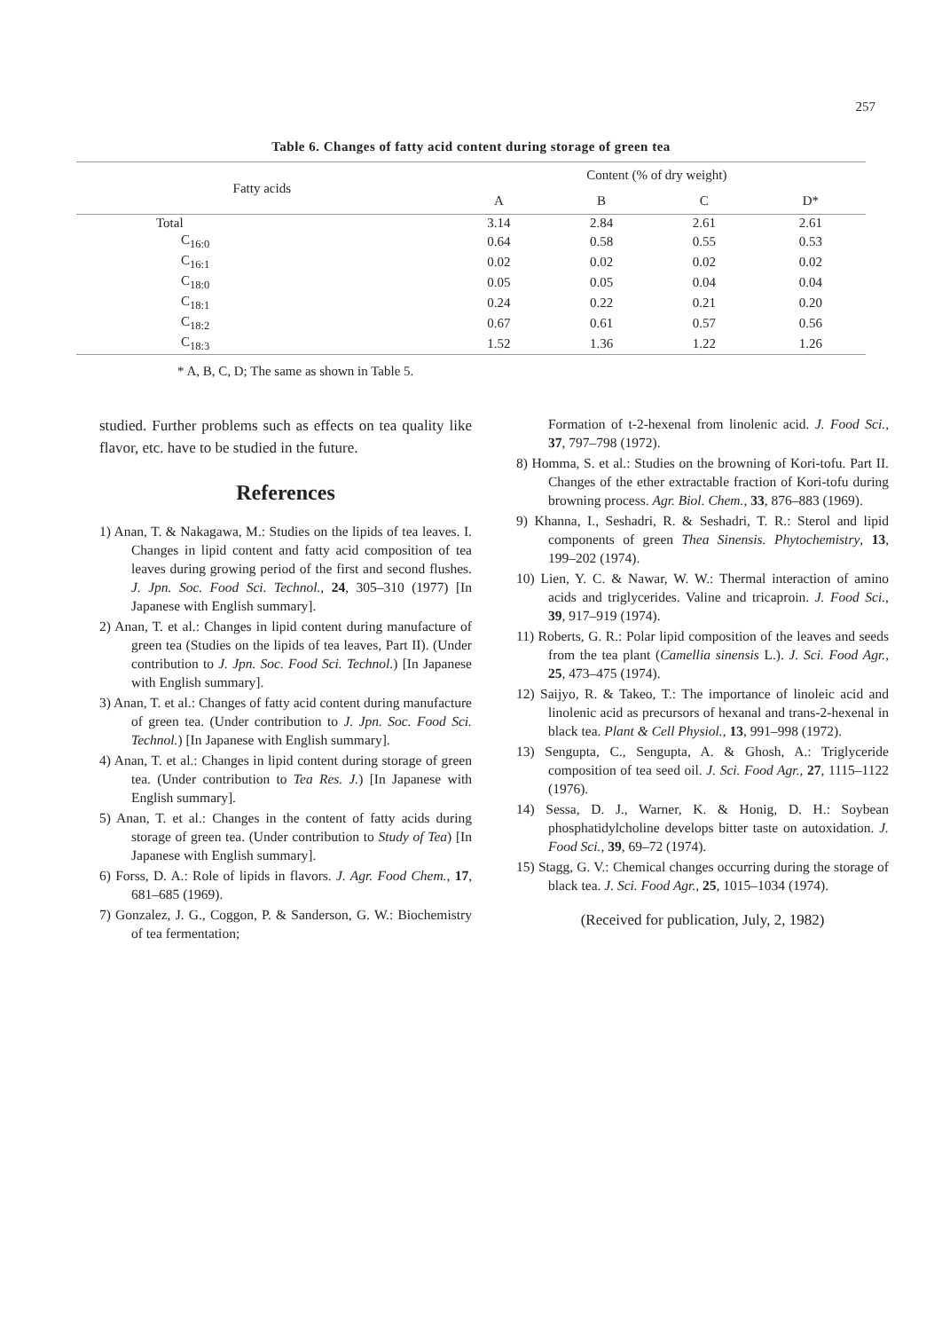257
Table 6. Changes of fatty acid content during storage of green tea
| Fatty acids | Content (% of dry weight) | | | |
| --- | --- | --- | --- | --- |
| | A | B | C | D* |
| Total | 3.14 | 2.84 | 2.61 | 2.61 |
| C<sub>16:0</sub> | 0.64 | 0.58 | 0.55 | 0.53 |
| C<sub>16:1</sub> | 0.02 | 0.02 | 0.02 | 0.02 |
| C<sub>18:0</sub> | 0.05 | 0.05 | 0.04 | 0.04 |
| C<sub>18:1</sub> | 0.24 | 0.22 | 0.21 | 0.20 |
| C<sub>18:2</sub> | 0.67 | 0.61 | 0.57 | 0.56 |
| C<sub>18:3</sub> | 1.52 | 1.36 | 1.22 | 1.26 |
* A, B, C, D; The same as shown in Table 5.
studied. Further problems such as effects on tea quality like flavor, etc. have to be studied in the future.
References
1) Anan, T. & Nakagawa, M.: Studies on the lipids of tea leaves. I. Changes in lipid content and fatty acid composition of tea leaves during growing period of the first and second flushes. J. Jpn. Soc. Food Sci. Technol., 24, 305–310 (1977) [In Japanese with English summary].
2) Anan, T. et al.: Changes in lipid content during manufacture of green tea (Studies on the lipids of tea leaves, Part II). (Under contribution to J. Jpn. Soc. Food Sci. Technol.) [In Japanese with English summary].
3) Anan, T. et al.: Changes of fatty acid content during manufacture of green tea. (Under contribution to J. Jpn. Soc. Food Sci. Technol.) [In Japanese with English summary].
4) Anan, T. et al.: Changes in lipid content during storage of green tea. (Under contribution to Tea Res. J.) [In Japanese with English summary].
5) Anan, T. et al.: Changes in the content of fatty acids during storage of green tea. (Under contribution to Study of Tea) [In Japanese with English summary].
6) Forss, D. A.: Role of lipids in flavors. J. Agr. Food Chem., 17, 681–685 (1969).
7) Gonzalez, J. G., Coggon, P. & Sanderson, G. W.: Biochemistry of tea fermentation;
Formation of t-2-hexenal from linolenic acid. J. Food Sci., 37, 797–798 (1972).
8) Homma, S. et al.: Studies on the browning of Kori-tofu. Part II. Changes of the ether extractable fraction of Kori-tofu during browning process. Agr. Biol. Chem., 33, 876–883 (1969).
9) Khanna, I., Seshadri, R. & Seshadri, T. R.: Sterol and lipid components of green Thea Sinensis. Phytochemistry, 13, 199–202 (1974).
10) Lien, Y. C. & Nawar, W. W.: Thermal interaction of amino acids and triglycerides. Valine and tricaproin. J. Food Sci., 39, 917–919 (1974).
11) Roberts, G. R.: Polar lipid composition of the leaves and seeds from the tea plant (Camellia sinensis L.). J. Sci. Food Agr., 25, 473–475 (1974).
12) Saijyo, R. & Takeo, T.: The importance of linoleic acid and linolenic acid as precursors of hexanal and trans-2-hexenal in black tea. Plant & Cell Physiol., 13, 991–998 (1972).
13) Sengupta, C., Sengupta, A. & Ghosh, A.: Triglyceride composition of tea seed oil. J. Sci. Food Agr., 27, 1115–1122 (1976).
14) Sessa, D. J., Warner, K. & Honig, D. H.: Soybean phosphatidylcholine develops bitter taste on autoxidation. J. Food Sci., 39, 69–72 (1974).
15) Stagg, G. V.: Chemical changes occurring during the storage of black tea. J. Sci. Food Agr., 25, 1015–1034 (1974).
(Received for publication, July, 2, 1982)